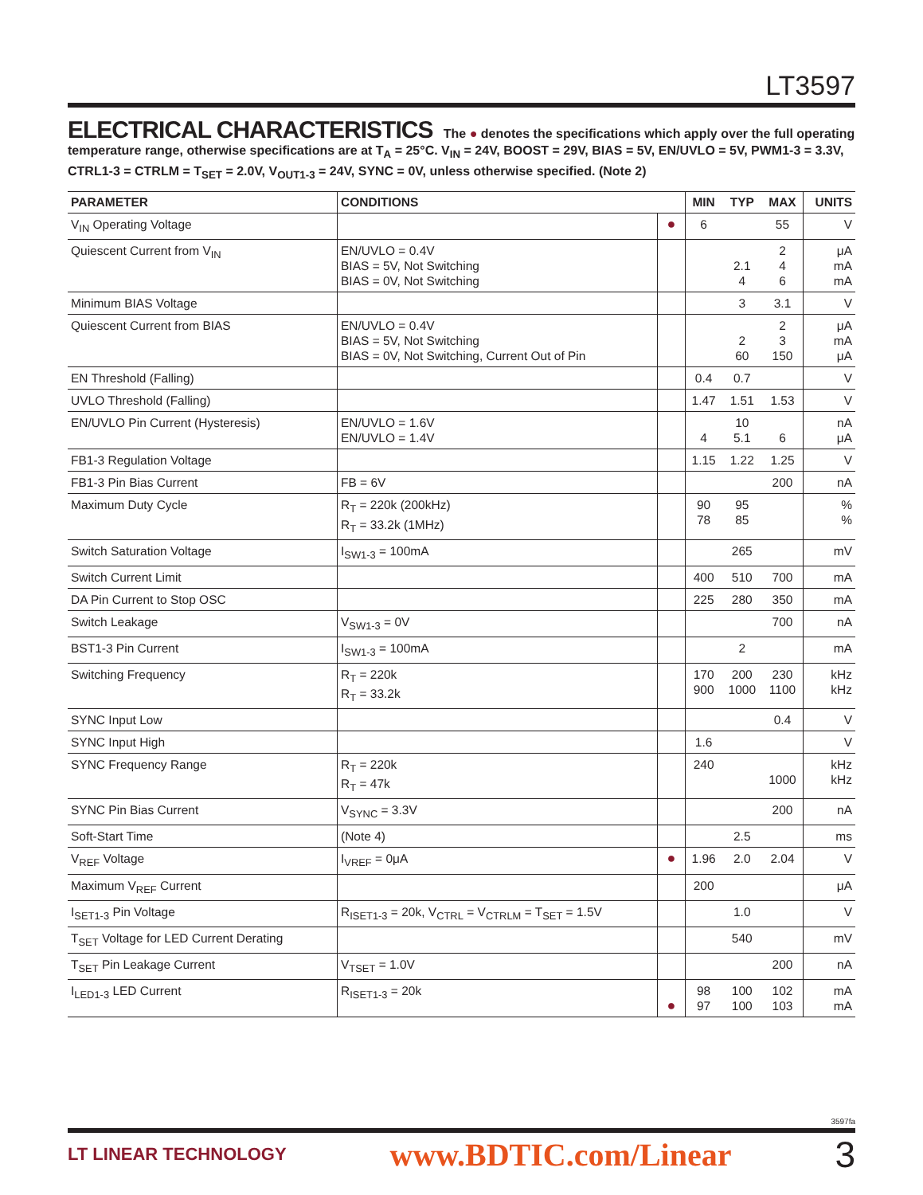LT3597
ELECTRICAL CHARACTERISTICS
The ● denotes the specifications which apply over the full operating temperature range, otherwise specifications are at T<sub>A</sub> = 25°C. V<sub>IN</sub> = 24V, BOOST = 29V, BIAS = 5V, EN/UVLO = 5V, PWM1-3 = 3.3V, CTRL1-3 = CTRLM = T<sub>SET</sub> = 2.0V, V<sub>OUT1-3</sub> = 24V, SYNC = 0V, unless otherwise specified. (Note 2)
| PARAMETER | CONDITIONS | | MIN | TYP | MAX | UNITS |
| --- | --- | --- | --- | --- | --- | --- |
| V<sub>IN</sub> Operating Voltage | | ● | 6 | | 55 | V |
| Quiescent Current from V<sub>IN</sub> | EN/UVLO = 0.4V BIAS = 5V, Not Switching BIAS = 0V, Not Switching | | | 2.1 4 | 2 4 6 | μA mA mA |
| Minimum BIAS Voltage | | | | 3 | 3.1 | V |
| Quiescent Current from BIAS | EN/UVLO = 0.4V BIAS = 5V, Not Switching BIAS = 0V, Not Switching, Current Out of Pin | | | 2 60 | 2 3 150 | μA mA μA |
| EN Threshold (Falling) | | | 0.4 | 0.7 | | V |
| UVLO Threshold (Falling) | | | 1.47 | 1.51 | 1.53 | V |
| EN/UVLO Pin Current (Hysteresis) | EN/UVLO = 1.6V EN/UVLO = 1.4V | | 4 | 10 5.1 | 6 | nA μA |
| FB1-3 Regulation Voltage | | | 1.15 | 1.22 | 1.25 | V |
| FB1-3 Pin Bias Current | FB = 6V | | | | 200 | nA |
| Maximum Duty Cycle | R<sub>T</sub> = 220k (200kHz) R<sub>T</sub> = 33.2k (1MHz) | | 90 78 | 95 85 | | % % |
| Switch Saturation Voltage | I<sub>SW1-3</sub> = 100mA | | | 265 | | mV |
| Switch Current Limit | | | 400 | 510 | 700 | mA |
| DA Pin Current to Stop OSC | | | 225 | 280 | 350 | mA |
| Switch Leakage | V<sub>SW1-3</sub> = 0V | | | | 700 | nA |
| BST1-3 Pin Current | I<sub>SW1-3</sub> = 100mA | | | 2 | | mA |
| Switching Frequency | R<sub>T</sub> = 220k R<sub>T</sub> = 33.2k | | 170 900 | 200 1000 | 230 1100 | kHz kHz |
| SYNC Input Low | | | | | 0.4 | V |
| SYNC Input High | | | 1.6 | | | V |
| SYNC Frequency Range | R<sub>T</sub> = 220k R<sub>T</sub> = 47k | | 240 | | 1000 | kHz kHz |
| SYNC Pin Bias Current | V<sub>SYNC</sub> = 3.3V | | | | 200 | nA |
| Soft-Start Time | (Note 4) | | | 2.5 | | ms |
| V<sub>REF</sub> Voltage | I<sub>VREF</sub> = 0μA | ● | 1.96 | 2.0 | 2.04 | V |
| Maximum V<sub>REF</sub> Current | | | 200 | | | μA |
| I<sub>SET1-3</sub> Pin Voltage | R<sub>ISET1-3</sub> = 20k, V<sub>CTRL</sub> = V<sub>CTRLM</sub> = T<sub>SET</sub> = 1.5V | | | 1.0 | | V |
| T<sub>SET</sub> Voltage for LED Current Derating | | | | 540 | | mV |
| T<sub>SET</sub> Pin Leakage Current | V<sub>TSET</sub> = 1.0V | | | | 200 | nA |
| I<sub>LED1-3</sub> LED Current | R<sub>ISET1-3</sub> = 20k | ● | 98 97 | 100 100 | 102 103 | mA mA |
3597fa
LT LINEAR TECHNOLOGY www.BDTIC.com/Linear 3